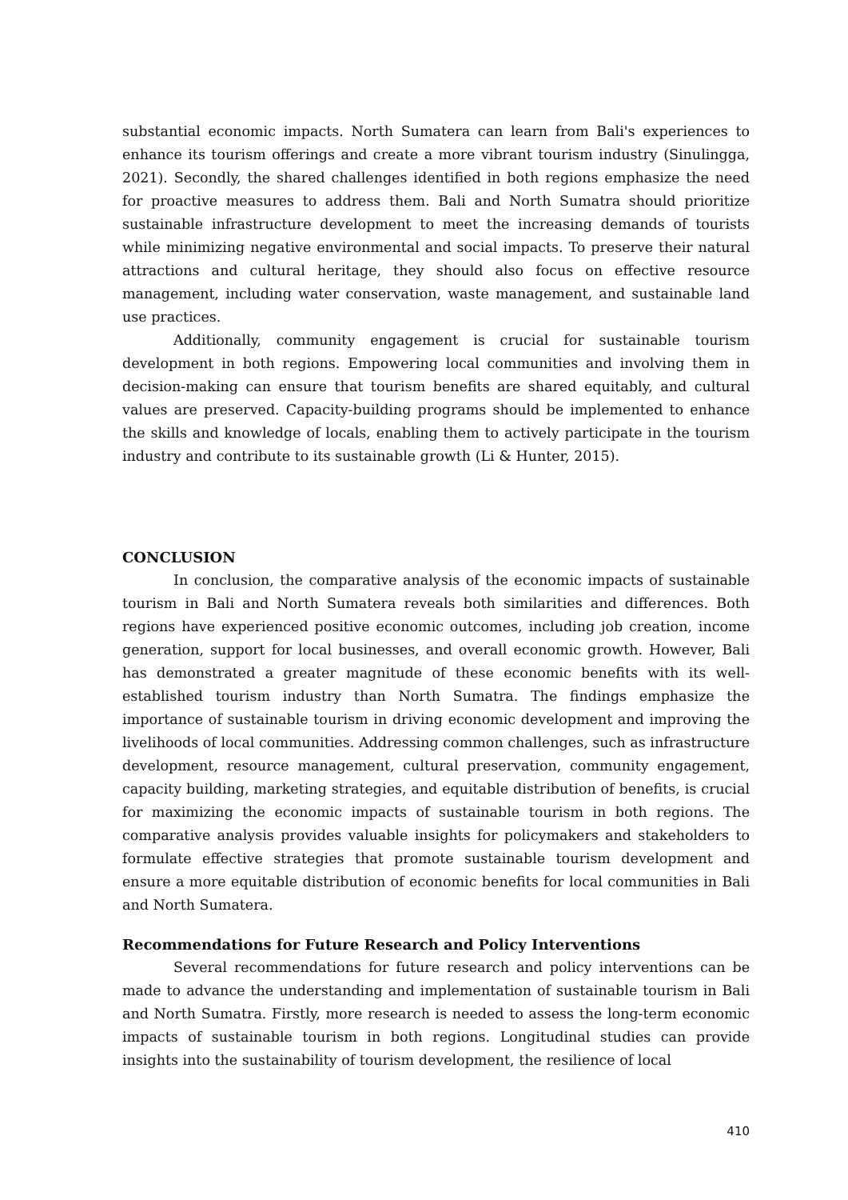substantial economic impacts. North Sumatera can learn from Bali's experiences to enhance its tourism offerings and create a more vibrant tourism industry (Sinulingga, 2021). Secondly, the shared challenges identified in both regions emphasize the need for proactive measures to address them. Bali and North Sumatra should prioritize sustainable infrastructure development to meet the increasing demands of tourists while minimizing negative environmental and social impacts. To preserve their natural attractions and cultural heritage, they should also focus on effective resource management, including water conservation, waste management, and sustainable land use practices.
Additionally, community engagement is crucial for sustainable tourism development in both regions. Empowering local communities and involving them in decision-making can ensure that tourism benefits are shared equitably, and cultural values are preserved. Capacity-building programs should be implemented to enhance the skills and knowledge of locals, enabling them to actively participate in the tourism industry and contribute to its sustainable growth (Li & Hunter, 2015).
CONCLUSION
In conclusion, the comparative analysis of the economic impacts of sustainable tourism in Bali and North Sumatera reveals both similarities and differences. Both regions have experienced positive economic outcomes, including job creation, income generation, support for local businesses, and overall economic growth. However, Bali has demonstrated a greater magnitude of these economic benefits with its well-established tourism industry than North Sumatra. The findings emphasize the importance of sustainable tourism in driving economic development and improving the livelihoods of local communities. Addressing common challenges, such as infrastructure development, resource management, cultural preservation, community engagement, capacity building, marketing strategies, and equitable distribution of benefits, is crucial for maximizing the economic impacts of sustainable tourism in both regions. The comparative analysis provides valuable insights for policymakers and stakeholders to formulate effective strategies that promote sustainable tourism development and ensure a more equitable distribution of economic benefits for local communities in Bali and North Sumatera.
Recommendations for Future Research and Policy Interventions
Several recommendations for future research and policy interventions can be made to advance the understanding and implementation of sustainable tourism in Bali and North Sumatra. Firstly, more research is needed to assess the long-term economic impacts of sustainable tourism in both regions. Longitudinal studies can provide insights into the sustainability of tourism development, the resilience of local
410